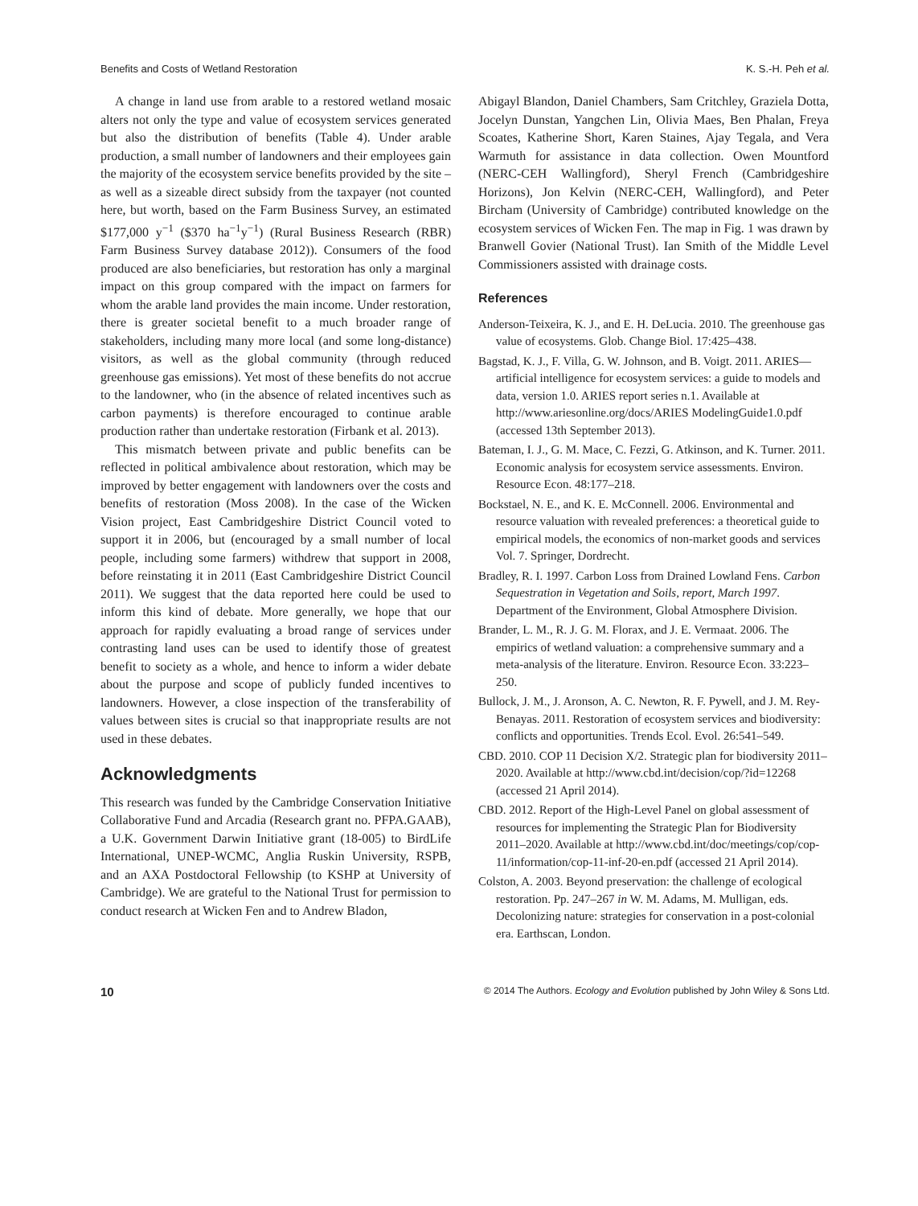Benefits and Costs of Wetland Restoration K. S.-H. Peh et al.
A change in land use from arable to a restored wetland mosaic alters not only the type and value of ecosystem services generated but also the distribution of benefits (Table 4). Under arable production, a small number of landowners and their employees gain the majority of the ecosystem service benefits provided by the site – as well as a sizeable direct subsidy from the taxpayer (not counted here, but worth, based on the Farm Business Survey, an estimated $177,000 y<sup>−1</sup> ($370 ha<sup>−1</sup>y<sup>−1</sup>) (Rural Business Research (RBR) Farm Business Survey database 2012)). Consumers of the food produced are also beneficiaries, but restoration has only a marginal impact on this group compared with the impact on farmers for whom the arable land provides the main income. Under restoration, there is greater societal benefit to a much broader range of stakeholders, including many more local (and some long-distance) visitors, as well as the global community (through reduced greenhouse gas emissions). Yet most of these benefits do not accrue to the landowner, who (in the absence of related incentives such as carbon payments) is therefore encouraged to continue arable production rather than undertake restoration (Firbank et al. 2013).
This mismatch between private and public benefits can be reflected in political ambivalence about restoration, which may be improved by better engagement with landowners over the costs and benefits of restoration (Moss 2008). In the case of the Wicken Vision project, East Cambridgeshire District Council voted to support it in 2006, but (encouraged by a small number of local people, including some farmers) withdrew that support in 2008, before reinstating it in 2011 (East Cambridgeshire District Council 2011). We suggest that the data reported here could be used to inform this kind of debate. More generally, we hope that our approach for rapidly evaluating a broad range of services under contrasting land uses can be used to identify those of greatest benefit to society as a whole, and hence to inform a wider debate about the purpose and scope of publicly funded incentives to landowners. However, a close inspection of the transferability of values between sites is crucial so that inappropriate results are not used in these debates.
Acknowledgments
This research was funded by the Cambridge Conservation Initiative Collaborative Fund and Arcadia (Research grant no. PFPA.GAAB), a U.K. Government Darwin Initiative grant (18-005) to BirdLife International, UNEP-WCMC, Anglia Ruskin University, RSPB, and an AXA Postdoctoral Fellowship (to KSHP at University of Cambridge). We are grateful to the National Trust for permission to conduct research at Wicken Fen and to Andrew Bladon,
Abigayl Blandon, Daniel Chambers, Sam Critchley, Graziela Dotta, Jocelyn Dunstan, Yangchen Lin, Olivia Maes, Ben Phalan, Freya Scoates, Katherine Short, Karen Staines, Ajay Tegala, and Vera Warmuth for assistance in data collection. Owen Mountford (NERC-CEH Wallingford), Sheryl French (Cambridgeshire Horizons), Jon Kelvin (NERC-CEH, Wallingford), and Peter Bircham (University of Cambridge) contributed knowledge on the ecosystem services of Wicken Fen. The map in Fig. 1 was drawn by Branwell Govier (National Trust). Ian Smith of the Middle Level Commissioners assisted with drainage costs.
References
Anderson-Teixeira, K. J., and E. H. DeLucia. 2010. The greenhouse gas value of ecosystems. Glob. Change Biol. 17:425–438.
Bagstad, K. J., F. Villa, G. W. Johnson, and B. Voigt. 2011. ARIES—artificial intelligence for ecosystem services: a guide to models and data, version 1.0. ARIES report series n.1. Available at http://www.ariesonline.org/docs/ARIES ModelingGuide1.0.pdf (accessed 13th September 2013).
Bateman, I. J., G. M. Mace, C. Fezzi, G. Atkinson, and K. Turner. 2011. Economic analysis for ecosystem service assessments. Environ. Resource Econ. 48:177–218.
Bockstael, N. E., and K. E. McConnell. 2006. Environmental and resource valuation with revealed preferences: a theoretical guide to empirical models, the economics of non-market goods and services Vol. 7. Springer, Dordrecht.
Bradley, R. I. 1997. Carbon Loss from Drained Lowland Fens. Carbon Sequestration in Vegetation and Soils, report, March 1997. Department of the Environment, Global Atmosphere Division.
Brander, L. M., R. J. G. M. Florax, and J. E. Vermaat. 2006. The empirics of wetland valuation: a comprehensive summary and a meta-analysis of the literature. Environ. Resource Econ. 33:223–250.
Bullock, J. M., J. Aronson, A. C. Newton, R. F. Pywell, and J. M. Rey-Benayas. 2011. Restoration of ecosystem services and biodiversity: conflicts and opportunities. Trends Ecol. Evol. 26:541–549.
CBD. 2010. COP 11 Decision X/2. Strategic plan for biodiversity 2011–2020. Available at http://www.cbd.int/decision/cop/?id=12268 (accessed 21 April 2014).
CBD. 2012. Report of the High-Level Panel on global assessment of resources for implementing the Strategic Plan for Biodiversity 2011–2020. Available at http://www.cbd.int/doc/meetings/cop/cop-11/information/cop-11-inf-20-en.pdf (accessed 21 April 2014).
Colston, A. 2003. Beyond preservation: the challenge of ecological restoration. Pp. 247–267 in W. M. Adams, M. Mulligan, eds. Decolonizing nature: strategies for conservation in a post-colonial era. Earthscan, London.
10 © 2014 The Authors. Ecology and Evolution published by John Wiley & Sons Ltd.